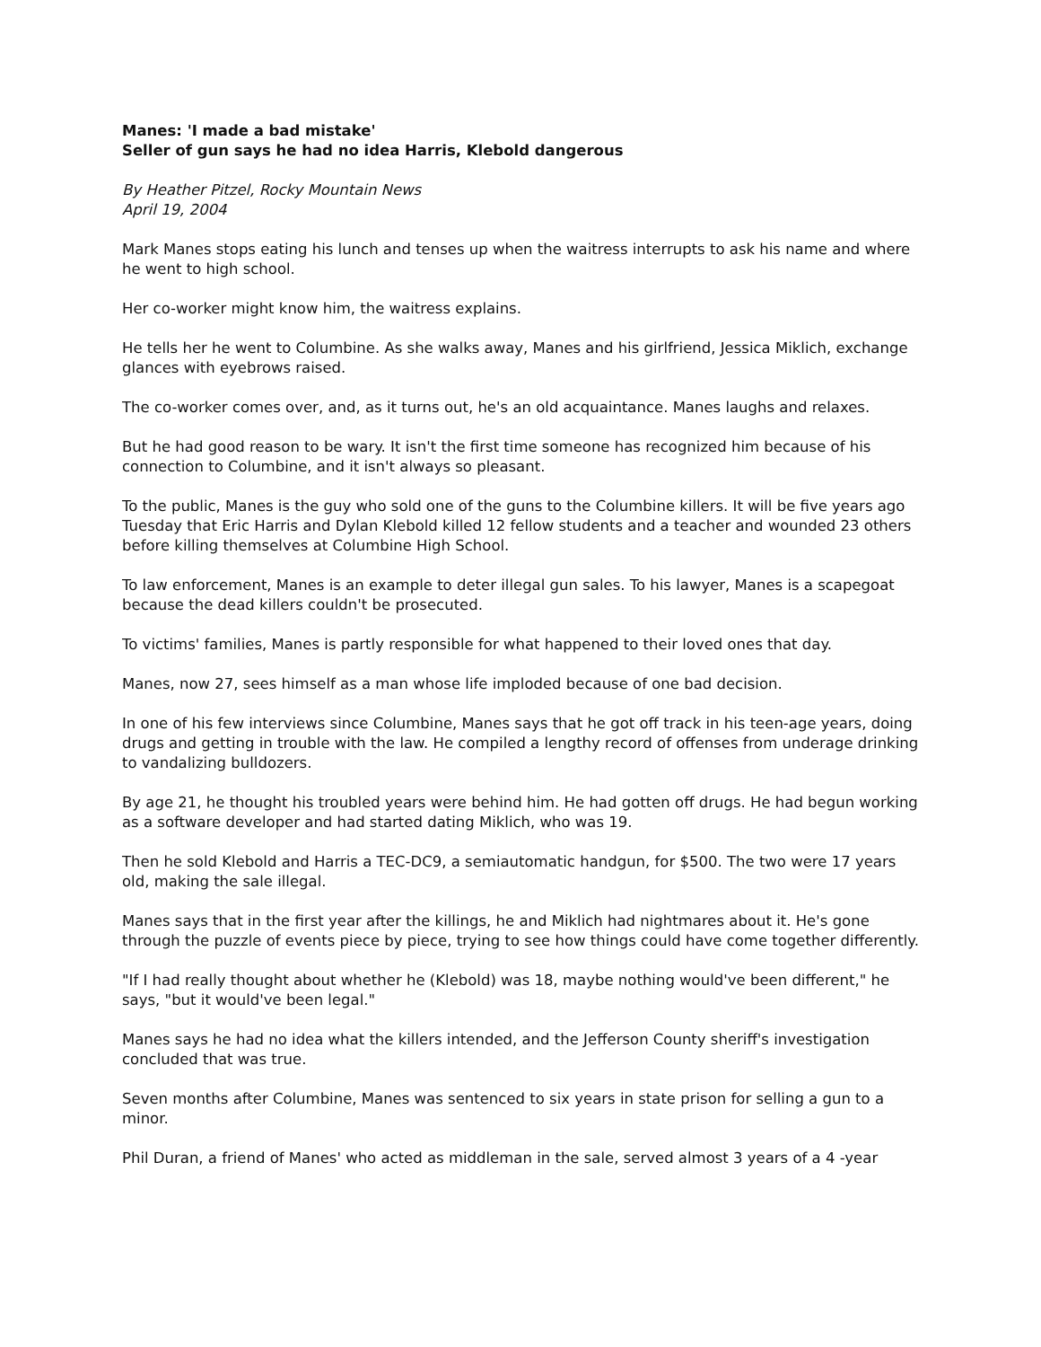Manes: 'I made a bad mistake'
Seller of gun says he had no idea Harris, Klebold dangerous
By Heather Pitzel, Rocky Mountain News
April 19, 2004
Mark Manes stops eating his lunch and tenses up when the waitress interrupts to ask his name and where he went to high school.
Her co-worker might know him, the waitress explains.
He tells her he went to Columbine. As she walks away, Manes and his girlfriend, Jessica Miklich, exchange glances with eyebrows raised.
The co-worker comes over, and, as it turns out, he's an old acquaintance. Manes laughs and relaxes.
But he had good reason to be wary. It isn't the first time someone has recognized him because of his connection to Columbine, and it isn't always so pleasant.
To the public, Manes is the guy who sold one of the guns to the Columbine killers. It will be five years ago Tuesday that Eric Harris and Dylan Klebold killed 12 fellow students and a teacher and wounded 23 others before killing themselves at Columbine High School.
To law enforcement, Manes is an example to deter illegal gun sales. To his lawyer, Manes is a scapegoat because the dead killers couldn't be prosecuted.
To victims' families, Manes is partly responsible for what happened to their loved ones that day.
Manes, now 27, sees himself as a man whose life imploded because of one bad decision.
In one of his few interviews since Columbine, Manes says that he got off track in his teen-age years, doing drugs and getting in trouble with the law. He compiled a lengthy record of offenses from underage drinking to vandalizing bulldozers.
By age 21, he thought his troubled years were behind him. He had gotten off drugs. He had begun working as a software developer and had started dating Miklich, who was 19.
Then he sold Klebold and Harris a TEC-DC9, a semiautomatic handgun, for $500. The two were 17 years old, making the sale illegal.
Manes says that in the first year after the killings, he and Miklich had nightmares about it. He's gone through the puzzle of events piece by piece, trying to see how things could have come together differently.
"If I had really thought about whether he (Klebold) was 18, maybe nothing would've been different," he says, "but it would've been legal."
Manes says he had no idea what the killers intended, and the Jefferson County sheriff's investigation concluded that was true.
Seven months after Columbine, Manes was sentenced to six years in state prison for selling a gun to a minor.
Phil Duran, a friend of Manes' who acted as middleman in the sale, served almost 3 years of a 4 -year